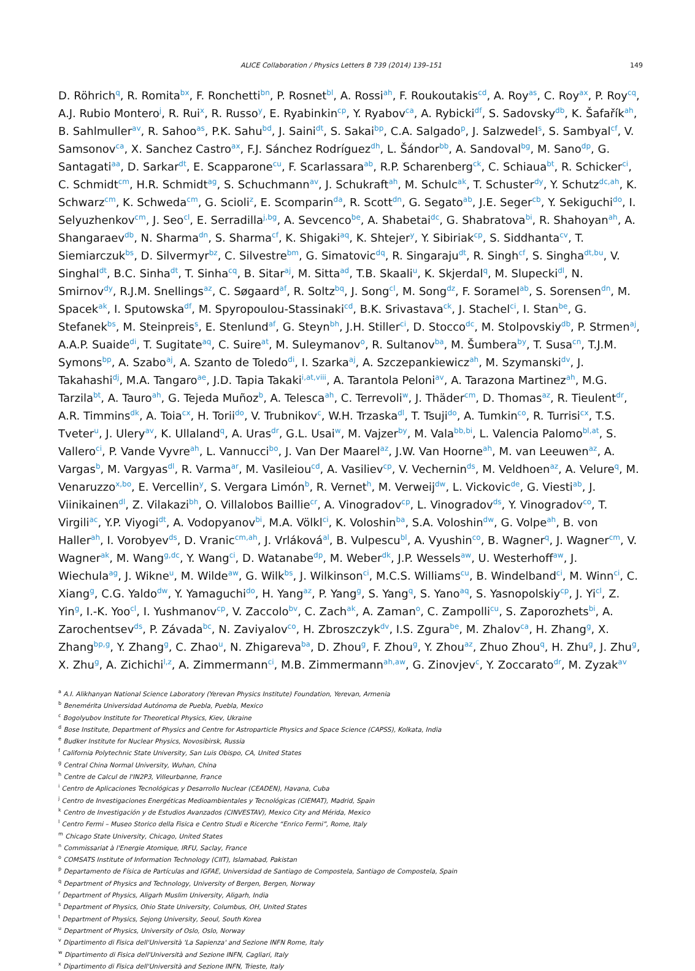ALICE Collaboration / Physics Letters B 739 (2014) 139–151 149
D. Röhrich<sup>q</sup>, R. Romita<sup>bx</sup>, F. Ronchetti<sup>bn</sup>, P. Rosnet<sup>bl</sup>, A. Rossi<sup>ah</sup>, F. Roukoutakis<sup>cd</sup>, A. Roy<sup>as</sup>, C. Roy<sup>ax</sup>, P. Roy<sup>cq</sup>, A.J. Rubio Montero<sup>j</sup>, R. Rui<sup>x</sup>, R. Russo<sup>y</sup>, E. Ryabinkin<sup>cp</sup>, Y. Ryabov<sup>ca</sup>, A. Rybicki<sup>df</sup>, S. Sadovsky<sup>db</sup>, K. Šafařík<sup>ah</sup>, B. Sahlmuller<sup>av</sup>, R. Sahoo<sup>as</sup>, P.K. Sahu<sup>bd</sup>, J. Saini<sup>dt</sup>, S. Sakai<sup>bp</sup>, C.A. Salgado<sup>p</sup>, J. Salzwedel<sup>s</sup>, S. Sambyal<sup>cf</sup>, V. Samsonov<sup>ca</sup>, X. Sanchez Castro<sup>ax</sup>, F.J. Sánchez Rodríguez<sup>dh</sup>, L. Šándor<sup>bb</sup>, A. Sandoval<sup>bg</sup>, M. Sano<sup>dp</sup>, G. Santagati<sup>aa</sup>, D. Sarkar<sup>dt</sup>, E. Scapparone<sup>cu</sup>, F. Scarlassara<sup>ab</sup>, R.P. Scharenberg<sup>ck</sup>, C. Schiaua<sup>bt</sup>, R. Schicker<sup>ci</sup>, C. Schmidt<sup>cm</sup>, H.R. Schmidt<sup>ag</sup>, S. Schuchmann<sup>av</sup>, J. Schukraft<sup>ah</sup>, M. Schulc<sup>ak</sup>, T. Schuster<sup>dy</sup>, Y. Schutz<sup>dc,ah</sup>, K. Schwarz<sup>cm</sup>, K. Schweda<sup>cm</sup>, G. Scioli<sup>z</sup>, E. Scomparin<sup>da</sup>, R. Scott<sup>dn</sup>, G. Segato<sup>ab</sup>, J.E. Seger<sup>cb</sup>, Y. Sekiguchi<sup>do</sup>, I. Selyuzhenkov<sup>cm</sup>, J. Seo<sup>cl</sup>, E. Serradilla<sup>j,bg</sup>, A. Sevcenco<sup>be</sup>, A. Shabetai<sup>dc</sup>, G. Shabratova<sup>bi</sup>, R. Shahoyan<sup>ah</sup>, A. Shangaraev<sup>db</sup>, N. Sharma<sup>dn</sup>, S. Sharma<sup>cf</sup>, K. Shigaki<sup>aq</sup>, K. Shtejer<sup>y</sup>, Y. Sibiriak<sup>cp</sup>, S. Siddhanta<sup>cv</sup>, T. Siemiarczuk<sup>bs</sup>, D. Silvermyr<sup>bz</sup>, C. Silvestre<sup>bm</sup>, G. Simatovic<sup>dq</sup>, R. Singaraju<sup>dt</sup>, R. Singh<sup>cf</sup>, S. Singha<sup>dt,bu</sup>, V. Singhal<sup>dt</sup>, B.C. Sinha<sup>dt</sup>, T. Sinha<sup>cq</sup>, B. Sitar<sup>aj</sup>, M. Sitta<sup>ad</sup>, T.B. Skaali<sup>u</sup>, K. Skjerdal<sup>q</sup>, M. Slupecki<sup>dl</sup>, N. Smirnov<sup>dy</sup>, R.J.M. Snellings<sup>az</sup>, C. Søgaard<sup>af</sup>, R. Soltz<sup>bq</sup>, J. Song<sup>cl</sup>, M. Song<sup>dz</sup>, F. Soramel<sup>ab</sup>, S. Sorensen<sup>dn</sup>, M. Spacek<sup>ak</sup>, I. Sputowska<sup>df</sup>, M. Spyropoulou-Stassinaki<sup>cd</sup>, B.K. Srivastava<sup>ck</sup>, J. Stachel<sup>ci</sup>, I. Stan<sup>be</sup>, G. Stefanek<sup>bs</sup>, M. Steinpreis<sup>s</sup>, E. Stenlund<sup>af</sup>, G. Steyn<sup>bh</sup>, J.H. Stiller<sup>ci</sup>, D. Stocco<sup>dc</sup>, M. Stolpovskiy<sup>db</sup>, P. Strmen<sup>aj</sup>, A.A.P. Suaide<sup>di</sup>, T. Sugitate<sup>aq</sup>, C. Suire<sup>at</sup>, M. Suleymanov<sup>o</sup>, R. Sultanov<sup>ba</sup>, M. Šumbera<sup>by</sup>, T. Susa<sup>cn</sup>, T.J.M. Symons<sup>bp</sup>, A. Szabo<sup>aj</sup>, A. Szanto de Toledo<sup>di</sup>, I. Szarka<sup>aj</sup>, A. Szczepankiewicz<sup>ah</sup>, M. Szymanski<sup>dv</sup>, J. Takahashi<sup>dj</sup>, M.A. Tangaro<sup>ae</sup>, J.D. Tapia Takaki<sup>i,at,viii</sup>, A. Tarantola Peloni<sup>av</sup>, A. Tarazona Martinez<sup>ah</sup>, M.G. Tarzila<sup>bt</sup>, A. Tauro<sup>ah</sup>, G. Tejeda Muñoz<sup>b</sup>, A. Telesca<sup>ah</sup>, C. Terrevoli<sup>w</sup>, J. Thäder<sup>cm</sup>, D. Thomas<sup>az</sup>, R. Tieulent<sup>dr</sup>, A.R. Timmins<sup>dk</sup>, A. Toia<sup>cx</sup>, H. Torii<sup>do</sup>, V. Trubnikov<sup>c</sup>, W.H. Trzaska<sup>dl</sup>, T. Tsuji<sup>do</sup>, A. Tumkin<sup>co</sup>, R. Turrisi<sup>cx</sup>, T.S. Tveter<sup>u</sup>, J. Ulery<sup>av</sup>, K. Ullaland<sup>q</sup>, A. Uras<sup>dr</sup>, G.L. Usai<sup>w</sup>, M. Vajzer<sup>by</sup>, M. Vala<sup>bb,bi</sup>, L. Valencia Palomo<sup>bl,at</sup>, S. Vallero<sup>ci</sup>, P. Vande Vyvre<sup>ah</sup>, L. Vannucci<sup>bo</sup>, J. Van Der Maarel<sup>az</sup>, J.W. Van Hoorne<sup>ah</sup>, M. van Leeuwen<sup>az</sup>, A. Vargas<sup>b</sup>, M. Vargyas<sup>dl</sup>, R. Varma<sup>ar</sup>, M. Vasileiou<sup>cd</sup>, A. Vasiliev<sup>cp</sup>, V. Vechernin<sup>ds</sup>, M. Veldhoen<sup>az</sup>, A. Velure<sup>q</sup>, M. Venaruzzo<sup>x,bo</sup>, E. Vercellin<sup>y</sup>, S. Vergara Limón<sup>b</sup>, R. Vernet<sup>h</sup>, M. Verweij<sup>dw</sup>, L. Vickovic<sup>de</sup>, G. Viesti<sup>ab</sup>, J. Viinikainen<sup>dl</sup>, Z. Vilakazi<sup>bh</sup>, O. Villalobos Baillie<sup>cr</sup>, A. Vinogradov<sup>cp</sup>, L. Vinogradov<sup>ds</sup>, Y. Vinogradov<sup>co</sup>, T. Virgili<sup>ac</sup>, Y.P. Viyogi<sup>dt</sup>, A. Vodopyanov<sup>bi</sup>, M.A. Völkl<sup>ci</sup>, K. Voloshin<sup>ba</sup>, S.A. Voloshin<sup>dw</sup>, G. Volpe<sup>ah</sup>, B. von Haller<sup>ah</sup>, I. Vorobyev<sup>ds</sup>, D. Vranic<sup>cm,ah</sup>, J. Vrláková<sup>al</sup>, B. Vulpescu<sup>bl</sup>, A. Vyushin<sup>co</sup>, B. Wagner<sup>q</sup>, J. Wagner<sup>cm</sup>, V. Wagner<sup>ak</sup>, M. Wang<sup>g,dc</sup>, Y. Wang<sup>ci</sup>, D. Watanabe<sup>dp</sup>, M. Weber<sup>dk</sup>, J.P. Wessels<sup>aw</sup>, U. Westerhoff<sup>aw</sup>, J. Wiechula<sup>ag</sup>, J. Wikne<sup>u</sup>, M. Wilde<sup>aw</sup>, G. Wilk<sup>bs</sup>, J. Wilkinson<sup>ci</sup>, M.C.S. Williams<sup>cu</sup>, B. Windelband<sup>ci</sup>, M. Winn<sup>ci</sup>, C. Xiang<sup>g</sup>, C.G. Yaldo<sup>dw</sup>, Y. Yamaguchi<sup>do</sup>, H. Yang<sup>az</sup>, P. Yang<sup>g</sup>, S. Yang<sup>q</sup>, S. Yano<sup>aq</sup>, S. Yasnopolskiy<sup>cp</sup>, J. Yi<sup>cl</sup>, Z. Yin<sup>g</sup>, I.-K. Yoo<sup>cl</sup>, I. Yushmanov<sup>cp</sup>, V. Zaccolo<sup>bv</sup>, C. Zach<sup>ak</sup>, A. Zaman<sup>o</sup>, C. Zampolli<sup>cu</sup>, S. Zaporozhets<sup>bi</sup>, A. Zarochentsev<sup>ds</sup>, P. Závada<sup>bc</sup>, N. Zaviyalov<sup>co</sup>, H. Zbroszczyk<sup>dv</sup>, I.S. Zgura<sup>be</sup>, M. Zhalov<sup>ca</sup>, H. Zhang<sup>g</sup>, X. Zhang<sup>bp,g</sup>, Y. Zhang<sup>g</sup>, C. Zhao<sup>u</sup>, N. Zhigareva<sup>ba</sup>, D. Zhou<sup>g</sup>, F. Zhou<sup>g</sup>, Y. Zhou<sup>az</sup>, Zhuo Zhou<sup>q</sup>, H. Zhu<sup>g</sup>, J. Zhu<sup>g</sup>, X. Zhu<sup>g</sup>, A. Zichichi<sup>l,z</sup>, A. Zimmermann<sup>ci</sup>, M.B. Zimmermann<sup>ah,aw</sup>, G. Zinovjev<sup>c</sup>, Y. Zoccarato<sup>dr</sup>, M. Zyzak<sup>av</sup>
<sup>a</sup> A.I. Alikhanyan National Science Laboratory (Yerevan Physics Institute) Foundation, Yerevan, Armenia
<sup>b</sup> Benemérita Universidad Autónoma de Puebla, Puebla, Mexico
<sup>c</sup> Bogolyubov Institute for Theoretical Physics, Kiev, Ukraine
<sup>d</sup> Bose Institute, Department of Physics and Centre for Astroparticle Physics and Space Science (CAPSS), Kolkata, India
<sup>e</sup> Budker Institute for Nuclear Physics, Novosibirsk, Russia
<sup>f</sup> California Polytechnic State University, San Luis Obispo, CA, United States
<sup>g</sup> Central China Normal University, Wuhan, China
<sup>h</sup> Centre de Calcul de l'IN2P3, Villeurbanne, France
<sup>i</sup> Centro de Aplicaciones Tecnológicas y Desarrollo Nuclear (CEADEN), Havana, Cuba
<sup>j</sup> Centro de Investigaciones Energéticas Medioambientales y Tecnológicas (CIEMAT), Madrid, Spain
<sup>k</sup> Centro de Investigación y de Estudios Avanzados (CINVESTAV), Mexico City and Mérida, Mexico
<sup>l</sup> Centro Fermi – Museo Storico della Fisica e Centro Studi e Ricerche “Enrico Fermi”, Rome, Italy
<sup>m</sup> Chicago State University, Chicago, United States
<sup>n</sup> Commissariat à l'Energie Atomique, IRFU, Saclay, France
<sup>o</sup> COMSATS Institute of Information Technology (CIIT), Islamabad, Pakistan
<sup>p</sup> Departamento de Física de Partículas and IGFAE, Universidad de Santiago de Compostela, Santiago de Compostela, Spain
<sup>q</sup> Department of Physics and Technology, University of Bergen, Bergen, Norway
<sup>r</sup> Department of Physics, Aligarh Muslim University, Aligarh, India
<sup>s</sup> Department of Physics, Ohio State University, Columbus, OH, United States
<sup>t</sup> Department of Physics, Sejong University, Seoul, South Korea
<sup>u</sup> Department of Physics, University of Oslo, Oslo, Norway
<sup>v</sup> Dipartimento di Fisica dell'Università 'La Sapienza' and Sezione INFN Rome, Italy
<sup>w</sup> Dipartimento di Fisica dell'Università and Sezione INFN, Cagliari, Italy
<sup>x</sup> Dipartimento di Fisica dell'Università and Sezione INFN, Trieste, Italy